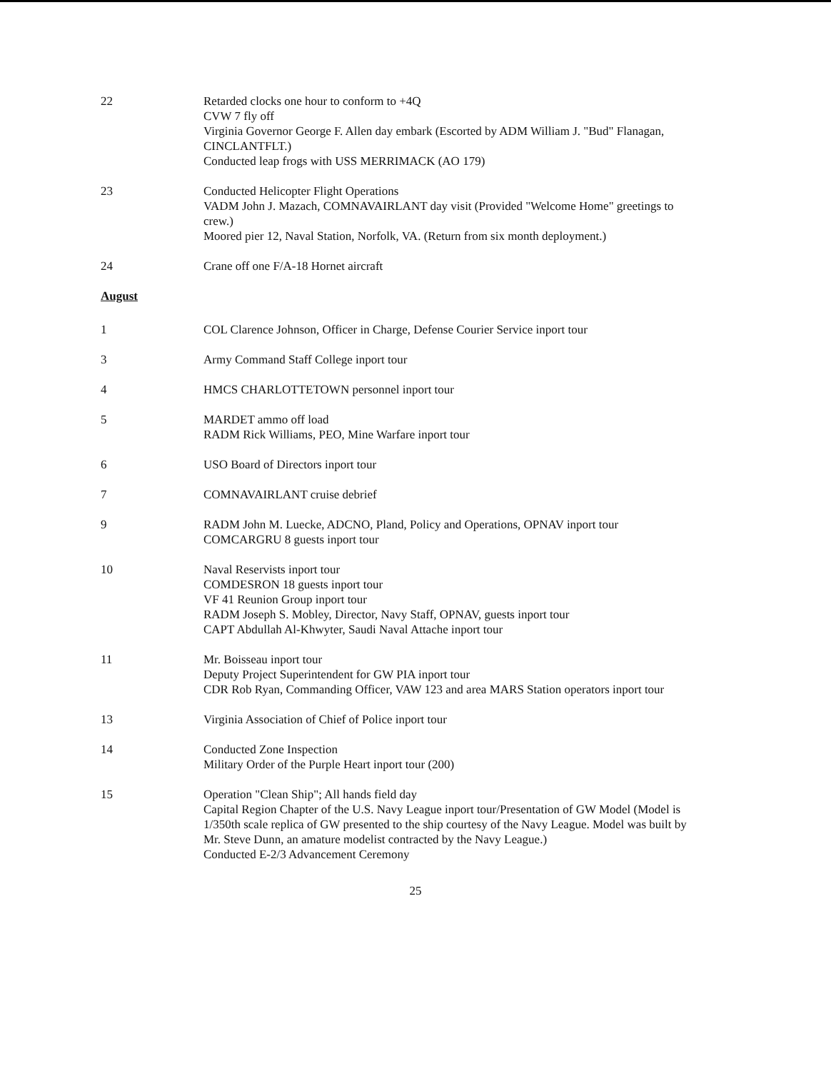22 Retarded clocks one hour to conform to +4Q
CVW 7 fly off
Virginia Governor George F. Allen day embark (Escorted by ADM William J. "Bud" Flanagan, CINCLANTFLT.)
Conducted leap frogs with USS MERRIMACK (AO 179)
23 Conducted Helicopter Flight Operations
VADM John J. Mazach, COMNAVAIRLANT day visit (Provided "Welcome Home" greetings to crew.)
Moored pier 12, Naval Station, Norfolk, VA. (Return from six month deployment.)
24 Crane off one F/A-18 Hornet aircraft
August
1 COL Clarence Johnson, Officer in Charge, Defense Courier Service inport tour
3 Army Command Staff College inport tour
4 HMCS CHARLOTTETOWN personnel inport tour
5 MARDET ammo off load
RADM Rick Williams, PEO, Mine Warfare inport tour
6 USO Board of Directors inport tour
7 COMNAVAIRLANT cruise debrief
9 RADM John M. Luecke, ADCNO, Pland, Policy and Operations, OPNAV inport tour
COMCARGRU 8 guests inport tour
10 Naval Reservists inport tour
COMDESRON 18 guests inport tour
VF 41 Reunion Group inport tour
RADM Joseph S. Mobley, Director, Navy Staff, OPNAV, guests inport tour
CAPT Abdullah Al-Khwyter, Saudi Naval Attache inport tour
11 Mr. Boisseau inport tour
Deputy Project Superintendent for GW PIA inport tour
CDR Rob Ryan, Commanding Officer, VAW 123 and area MARS Station operators inport tour
13 Virginia Association of Chief of Police inport tour
14 Conducted Zone Inspection
Military Order of the Purple Heart inport tour (200)
15 Operation "Clean Ship"; All hands field day
Capital Region Chapter of the U.S. Navy League inport tour/Presentation of GW Model (Model is 1/350th scale replica of GW presented to the ship courtesy of the Navy League. Model was built by Mr. Steve Dunn, an amature modelist contracted by the Navy League.)
Conducted E-2/3 Advancement Ceremony
25